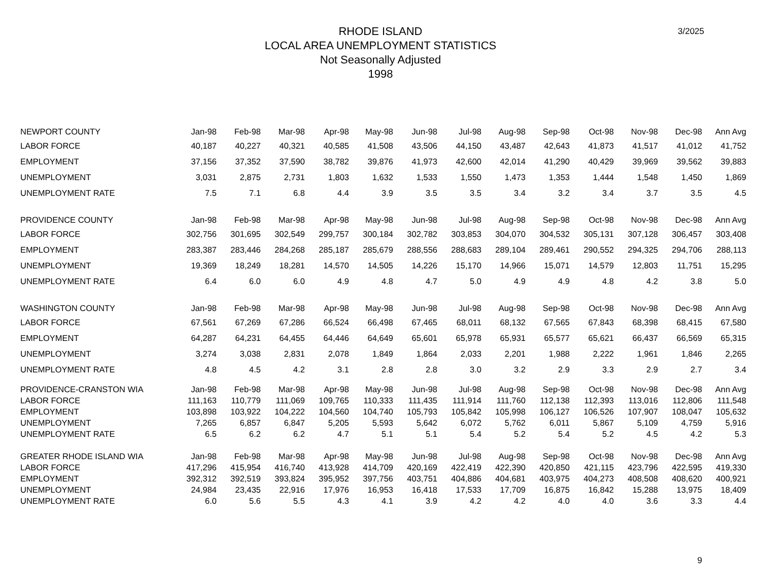3/2025
RHODE ISLAND
LOCAL AREA UNEMPLOYMENT STATISTICS
Not Seasonally Adjusted
1998
| NEWPORT COUNTY | Jan-98 | Feb-98 | Mar-98 | Apr-98 | May-98 | Jun-98 | Jul-98 | Aug-98 | Sep-98 | Oct-98 | Nov-98 | Dec-98 | Ann Avg |
| --- | --- | --- | --- | --- | --- | --- | --- | --- | --- | --- | --- | --- | --- |
| LABOR FORCE | 40,187 | 40,227 | 40,321 | 40,585 | 41,508 | 43,506 | 44,150 | 43,487 | 42,643 | 41,873 | 41,517 | 41,012 | 41,752 |
| EMPLOYMENT | 37,156 | 37,352 | 37,590 | 38,782 | 39,876 | 41,973 | 42,600 | 42,014 | 41,290 | 40,429 | 39,969 | 39,562 | 39,883 |
| UNEMPLOYMENT | 3,031 | 2,875 | 2,731 | 1,803 | 1,632 | 1,533 | 1,550 | 1,473 | 1,353 | 1,444 | 1,548 | 1,450 | 1,869 |
| UNEMPLOYMENT RATE | 7.5 | 7.1 | 6.8 | 4.4 | 3.9 | 3.5 | 3.5 | 3.4 | 3.2 | 3.4 | 3.7 | 3.5 | 4.5 |
| PROVIDENCE COUNTY | Jan-98 | Feb-98 | Mar-98 | Apr-98 | May-98 | Jun-98 | Jul-98 | Aug-98 | Sep-98 | Oct-98 | Nov-98 | Dec-98 | Ann Avg |
| LABOR FORCE | 302,756 | 301,695 | 302,549 | 299,757 | 300,184 | 302,782 | 303,853 | 304,070 | 304,532 | 305,131 | 307,128 | 306,457 | 303,408 |
| EMPLOYMENT | 283,387 | 283,446 | 284,268 | 285,187 | 285,679 | 288,556 | 288,683 | 289,104 | 289,461 | 290,552 | 294,325 | 294,706 | 288,113 |
| UNEMPLOYMENT | 19,369 | 18,249 | 18,281 | 14,570 | 14,505 | 14,226 | 15,170 | 14,966 | 15,071 | 14,579 | 12,803 | 11,751 | 15,295 |
| UNEMPLOYMENT RATE | 6.4 | 6.0 | 6.0 | 4.9 | 4.8 | 4.7 | 5.0 | 4.9 | 4.9 | 4.8 | 4.2 | 3.8 | 5.0 |
| WASHINGTON COUNTY | Jan-98 | Feb-98 | Mar-98 | Apr-98 | May-98 | Jun-98 | Jul-98 | Aug-98 | Sep-98 | Oct-98 | Nov-98 | Dec-98 | Ann Avg |
| LABOR FORCE | 67,561 | 67,269 | 67,286 | 66,524 | 66,498 | 67,465 | 68,011 | 68,132 | 67,565 | 67,843 | 68,398 | 68,415 | 67,580 |
| EMPLOYMENT | 64,287 | 64,231 | 64,455 | 64,446 | 64,649 | 65,601 | 65,978 | 65,931 | 65,577 | 65,621 | 66,437 | 66,569 | 65,315 |
| UNEMPLOYMENT | 3,274 | 3,038 | 2,831 | 2,078 | 1,849 | 1,864 | 2,033 | 2,201 | 1,988 | 2,222 | 1,961 | 1,846 | 2,265 |
| UNEMPLOYMENT RATE | 4.8 | 4.5 | 4.2 | 3.1 | 2.8 | 2.8 | 3.0 | 3.2 | 2.9 | 3.3 | 2.9 | 2.7 | 3.4 |
| PROVIDENCE-CRANSTON WIA | Jan-98 | Feb-98 | Mar-98 | Apr-98 | May-98 | Jun-98 | Jul-98 | Aug-98 | Sep-98 | Oct-98 | Nov-98 | Dec-98 | Ann Avg |
| LABOR FORCE | 111,163 | 110,779 | 111,069 | 109,765 | 110,333 | 111,435 | 111,914 | 111,760 | 112,138 | 112,393 | 113,016 | 112,806 | 111,548 |
| EMPLOYMENT | 103,898 | 103,922 | 104,222 | 104,560 | 104,740 | 105,793 | 105,842 | 105,998 | 106,127 | 106,526 | 107,907 | 108,047 | 105,632 |
| UNEMPLOYMENT | 7,265 | 6,857 | 6,847 | 5,205 | 5,593 | 5,642 | 6,072 | 5,762 | 6,011 | 5,867 | 5,109 | 4,759 | 5,916 |
| UNEMPLOYMENT RATE | 6.5 | 6.2 | 6.2 | 4.7 | 5.1 | 5.1 | 5.4 | 5.2 | 5.4 | 5.2 | 4.5 | 4.2 | 5.3 |
| GREATER RHODE ISLAND WIA | Jan-98 | Feb-98 | Mar-98 | Apr-98 | May-98 | Jun-98 | Jul-98 | Aug-98 | Sep-98 | Oct-98 | Nov-98 | Dec-98 | Ann Avg |
| LABOR FORCE | 417,296 | 415,954 | 416,740 | 413,928 | 414,709 | 420,169 | 422,419 | 422,390 | 420,850 | 421,115 | 423,796 | 422,595 | 419,330 |
| EMPLOYMENT | 392,312 | 392,519 | 393,824 | 395,952 | 397,756 | 403,751 | 404,886 | 404,681 | 403,975 | 404,273 | 408,508 | 408,620 | 400,921 |
| UNEMPLOYMENT | 24,984 | 23,435 | 22,916 | 17,976 | 16,953 | 16,418 | 17,533 | 17,709 | 16,875 | 16,842 | 15,288 | 13,975 | 18,409 |
| UNEMPLOYMENT RATE | 6.0 | 5.6 | 5.5 | 4.3 | 4.1 | 3.9 | 4.2 | 4.2 | 4.0 | 4.0 | 3.6 | 3.3 | 4.4 |
9